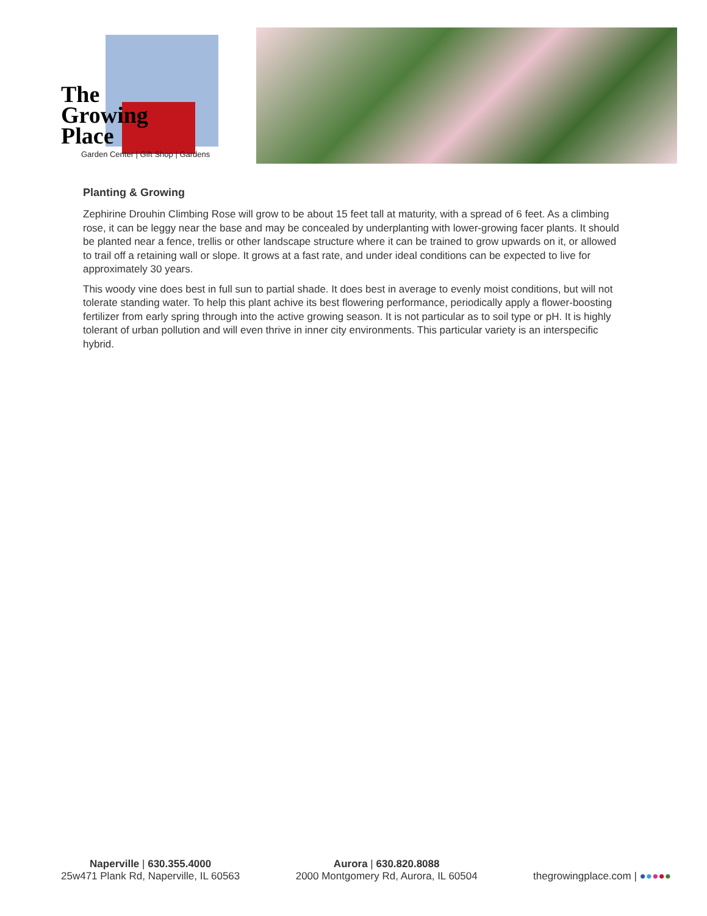The
Growing
Place
Garden Center | Gift Shop | Gardens
Planting & Growing
Zephirine Drouhin Climbing Rose will grow to be about 15 feet tall at maturity, with a spread of 6 feet. As a climbing rose, it can be leggy near the base and may be concealed by underplanting with lower-growing facer plants. It should be planted near a fence, trellis or other landscape structure where it can be trained to grow upwards on it, or allowed to trail off a retaining wall or slope. It grows at a fast rate, and under ideal conditions can be expected to live for approximately 30 years.
This woody vine does best in full sun to partial shade. It does best in average to evenly moist conditions, but will not tolerate standing water. To help this plant achive its best flowering performance, periodically apply a flower-boosting fertilizer from early spring through into the active growing season. It is not particular as to soil type or pH. It is highly tolerant of urban pollution and will even thrive in inner city environments. This particular variety is an interspecific hybrid.
Naperville | 630.355.4000
25w471 Plank Rd, Naperville, IL 60563
Aurora | 630.820.8088
2000 Montgomery Rd, Aurora, IL 60504
thegrowingplace.com | ●●●●●